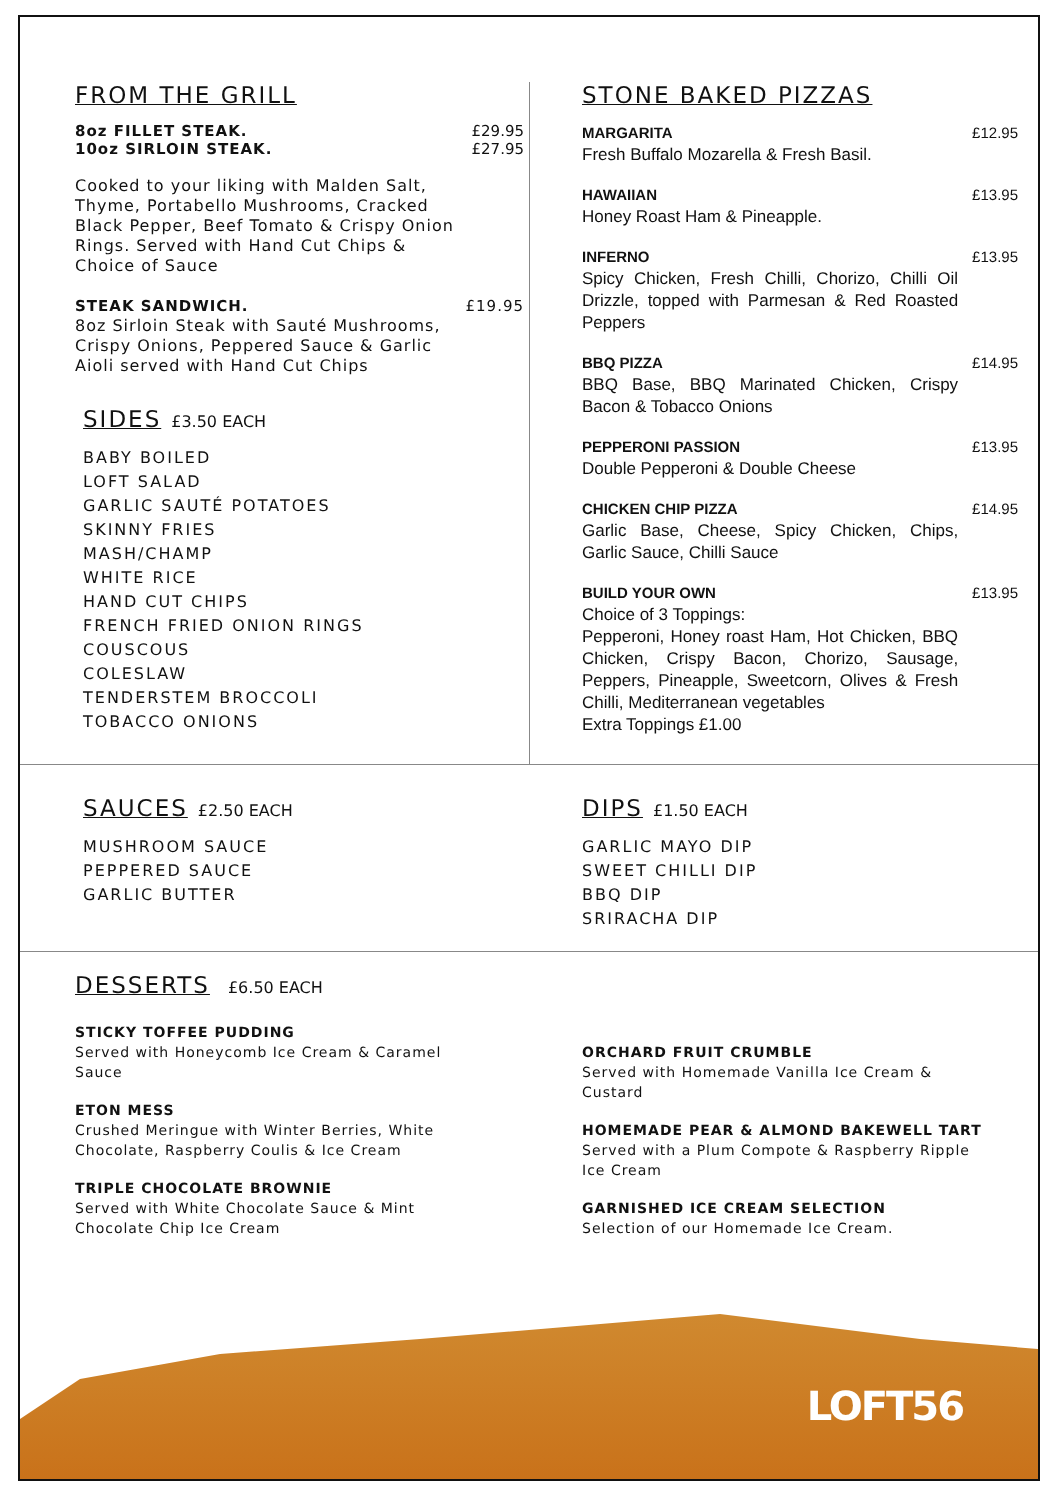FROM THE GRILL
8oz FILLET STEAK.
10oz SIRLOIN STEAK.
£29.95
£27.95
Cooked to your liking with Malden Salt, Thyme, Portabello Mushrooms, Cracked Black Pepper, Beef Tomato & Crispy Onion Rings. Served with Hand Cut Chips & Choice of Sauce
STEAK SANDWICH.
8oz Sirloin Steak with Sauté Mushrooms, Crispy Onions, Peppered Sauce & Garlic Aioli served with Hand Cut Chips
£19.95
SIDES
£3.50 EACH
BABY BOILED
LOFT SALAD
GARLIC SAUTÉ POTATOES
SKINNY FRIES
MASH/CHAMP
WHITE RICE
HAND CUT CHIPS
FRENCH FRIED ONION RINGS
COUSCOUS
COLESLAW
TENDERSTEM BROCCOLI
TOBACCO ONIONS
STONE BAKED PIZZAS
MARGARITA
Fresh Buffalo Mozarella & Fresh Basil.
£12.95
HAWAIIAN
Honey Roast Ham & Pineapple.
£13.95
INFERNO
Spicy Chicken, Fresh Chilli, Chorizo, Chilli Oil Drizzle, topped with Parmesan & Red Roasted Peppers
£13.95
BBQ PIZZA
BBQ Base, BBQ Marinated Chicken, Crispy Bacon & Tobacco Onions
£14.95
PEPPERONI PASSION
Double Pepperoni & Double Cheese
£13.95
CHICKEN CHIP PIZZA
Garlic Base, Cheese, Spicy Chicken, Chips, Garlic Sauce, Chilli Sauce
£14.95
BUILD YOUR OWN
Choice of 3 Toppings:
Pepperoni, Honey roast Ham, Hot Chicken, BBQ Chicken, Crispy Bacon, Chorizo, Sausage, Peppers, Pineapple, Sweetcorn, Olives & Fresh Chilli, Mediterranean vegetables
Extra Toppings £1.00
£13.95
SAUCES
£2.50 EACH
MUSHROOM SAUCE
PEPPERED SAUCE
GARLIC BUTTER
DIPS
£1.50 EACH
GARLIC MAYO DIP
SWEET CHILLI DIP
BBQ DIP
SRIRACHA DIP
DESSERTS
£6.50 EACH
STICKY TOFFEE PUDDING
Served with Honeycomb Ice Cream & Caramel Sauce
ETON MESS
Crushed Meringue with Winter Berries, White Chocolate, Raspberry Coulis & Ice Cream
TRIPLE CHOCOLATE BROWNIE
Served with White Chocolate Sauce & Mint Chocolate Chip Ice Cream
ORCHARD FRUIT CRUMBLE
Served with Homemade Vanilla Ice Cream & Custard
HOMEMADE PEAR & ALMOND BAKEWELL TART
Served with a Plum Compote & Raspberry Ripple Ice Cream
GARNISHED ICE CREAM SELECTION
Selection of our Homemade Ice Cream.
LOFT56